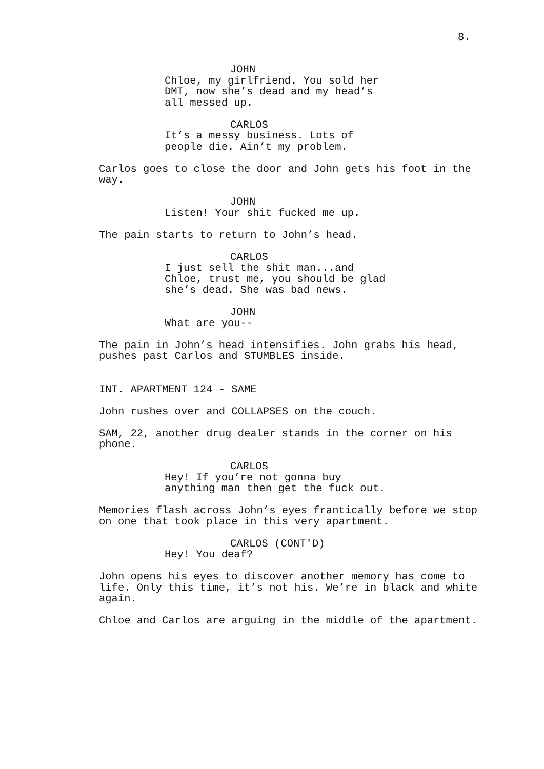8.
JOHN
Chloe, my girlfriend. You sold her DMT, now she’s dead and my head’s all messed up.
CARLOS
It’s a messy business. Lots of people die. Ain’t my problem.
Carlos goes to close the door and John gets his foot in the way.
JOHN
Listen! Your shit fucked me up.
The pain starts to return to John’s head.
CARLOS
I just sell the shit man...and Chloe, trust me, you should be glad she’s dead. She was bad news.
JOHN
What are you--
The pain in John’s head intensifies. John grabs his head, pushes past Carlos and STUMBLES inside.
INT. APARTMENT 124 - SAME
John rushes over and COLLAPSES on the couch.
SAM, 22, another drug dealer stands in the corner on his phone.
CARLOS
Hey! If you’re not gonna buy anything man then get the fuck out.
Memories flash across John’s eyes frantically before we stop on one that took place in this very apartment.
CARLOS (CONT'D)
Hey! You deaf?
John opens his eyes to discover another memory has come to life. Only this time, it’s not his. We’re in black and white again.
Chloe and Carlos are arguing in the middle of the apartment.